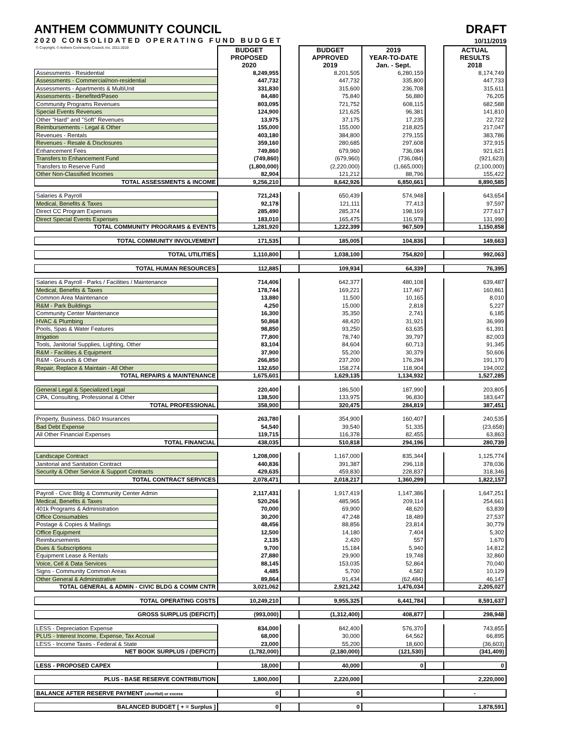ANTHEM COMMUNITY COUNCIL
2020 CONSOLIDATED OPERATING FUND BUDGET
DRAFT
10/11/2019
| © Copyright, © Anthem Community Council, Inc. 2011-2019 | BUDGET PROPOSED 2020 | | BUDGET APPROVED 2019 | 2019 YEAR-TO-DATE Jan. - Sept. | | ACTUAL RESULTS 2018 |
| --- | --- | --- | --- | --- | --- | --- |
| Assessments - Residential | 8,249,955 | | 8,201,505 | 6,280,159 | | 8,174,749 |
| Assessments - Commercial/non-residential | 447,732 | | 447,732 | 335,800 | | 447,733 |
| Assessments - Apartments & MultiUnit | 331,830 | | 315,600 | 236,708 | | 315,611 |
| Assessments - Benefited/Paseo | 84,480 | | 75,840 | 56,880 | | 76,205 |
| Community Programs Revenues | 803,095 | | 721,752 | 608,115 | | 682,588 |
| Special Events Revenues | 124,900 | | 121,625 | 96,381 | | 141,810 |
| Other "Hard" and "Soft" Revenues | 13,975 | | 37,175 | 17,235 | | 22,722 |
| Reimbursements - Legal & Other | 155,000 | | 155,000 | 218,825 | | 217,047 |
| Revenues - Rentals | 403,180 | | 384,800 | 279,155 | | 383,786 |
| Revenues - Resale & Disclosures | 359,160 | | 280,685 | 297,608 | | 372,915 |
| Enhancement Fees | 749,860 | | 679,960 | 736,084 | | 921,621 |
| Transfers to Enhancement Fund | (749,860) | | (679,960) | (736,084) | | (921,623) |
| Transfers to Reserve Fund | (1,800,000) | | (2,220,000) | (1,665,000) | | (2,100,000) |
| Other Non-Classified Incomes | 82,904 | | 121,212 | 88,796 | | 155,422 |
| TOTAL ASSESSMENTS & INCOME | 9,256,210 | | 8,642,926 | 6,850,661 | | 8,890,585 |
| Salaries & Payroll | 721,243 | | 650,439 | 574,948 | | 643,654 |
| Medical, Benefits & Taxes | 92,178 | | 121,111 | 77,413 | | 97,597 |
| Direct CC Program Expenses | 285,490 | | 285,374 | 198,169 | | 277,617 |
| Direct Special Events Expenses | 183,010 | | 165,475 | 116,978 | | 131,990 |
| TOTAL COMMUNITY PROGRAMS & EVENTS | 1,281,920 | | 1,222,399 | 967,509 | | 1,150,858 |
| TOTAL COMMUNITY INVOLVEMENT | 171,535 | | 185,005 | 104,836 | | 149,663 |
| TOTAL UTILITIES | 1,110,800 | | 1,038,100 | 754,820 | | 992,063 |
| TOTAL HUMAN RESOURCES | 112,885 | | 109,934 | 64,339 | | 76,395 |
| Salaries & Payroll - Parks / Facilities / Maintenance | 714,406 | | 642,377 | 480,108 | | 639,487 |
| Medical, Benefits & Taxes | 178,744 | | 169,221 | 117,467 | | 160,861 |
| Common Area Maintenance | 13,880 | | 11,500 | 10,165 | | 8,010 |
| R&M - Park Buildings | 4,250 | | 15,000 | 2,818 | | 5,227 |
| Community Center Maintenance | 16,300 | | 35,350 | 2,741 | | 6,185 |
| HVAC & Plumbing | 50,868 | | 48,420 | 31,921 | | 36,999 |
| Pools, Spas & Water Features | 98,850 | | 93,250 | 63,635 | | 61,391 |
| Irrigation | 77,800 | | 78,740 | 39,797 | | 82,003 |
| Tools, Janitorial Supplies, Lighting, Other | 83,104 | | 84,604 | 60,713 | | 91,345 |
| R&M - Facilities & Equipment | 37,900 | | 55,200 | 30,379 | | 50,606 |
| R&M - Grounds & Other | 266,850 | | 237,200 | 176,284 | | 191,170 |
| Repair, Replace & Maintain - All Other | 132,650 | | 158,274 | 118,904 | | 194,002 |
| TOTAL REPAIRS & MAINTENANCE | 1,675,601 | | 1,629,135 | 1,134,932 | | 1,527,285 |
| General Legal & Specialized Legal | 220,400 | | 186,500 | 187,990 | | 203,805 |
| CPA, Consulting, Professional & Other | 138,500 | | 133,975 | 96,830 | | 183,647 |
| TOTAL PROFESSIONAL | 358,900 | | 320,475 | 284,819 | | 387,451 |
| Property, Business, D&O Insurances | 263,780 | | 354,900 | 160,407 | | 240,535 |
| Bad Debt Expense | 54,540 | | 39,540 | 51,335 | | (23,658) |
| All Other Financial Expenses | 119,715 | | 116,378 | 82,455 | | 63,863 |
| TOTAL FINANCIAL | 438,035 | | 510,818 | 294,196 | | 280,739 |
| Landscape Contract | 1,208,000 | | 1,167,000 | 835,344 | | 1,125,774 |
| Janitorial and Sanitation Contract | 440,836 | | 391,387 | 296,118 | | 378,036 |
| Security & Other Service & Support Contracts | 429,635 | | 459,830 | 228,837 | | 318,346 |
| TOTAL CONTRACT SERVICES | 2,078,471 | | 2,018,217 | 1,360,299 | | 1,822,157 |
| Payroll - Civic Bldg & Community Center Admin | 2,117,431 | | 1,917,419 | 1,147,386 | | 1,647,251 |
| Medical, Benefits & Taxes | 520,266 | | 485,965 | 209,114 | | 254,661 |
| 401k Programs & Administration | 70,000 | | 69,900 | 48,620 | | 63,839 |
| Office Consumables | 30,200 | | 47,248 | 18,489 | | 27,537 |
| Postage & Copies & Mailings | 48,456 | | 88,856 | 23,814 | | 30,779 |
| Office Equipment | 12,500 | | 14,180 | 7,404 | | 5,302 |
| Reimbursements | 2,135 | | 2,420 | 557 | | 1,670 |
| Dues & Subscriptions | 9,700 | | 15,184 | 5,940 | | 14,812 |
| Equipment Lease & Rentals | 27,880 | | 29,900 | 19,748 | | 32,860 |
| Voice, Cell & Data Services | 88,145 | | 153,035 | 52,864 | | 70,040 |
| Signs - Community Common Areas | 4,485 | | 5,700 | 4,582 | | 10,129 |
| Other General & Administrative | 89,864 | | 91,434 | (62,484) | | 46,147 |
| TOTAL GENERAL & ADMIN - CIVIC BLDG & COMM CNTR | 3,021,062 | | 2,921,242 | 1,476,034 | | 2,205,027 |
| TOTAL OPERATING COSTS | 10,249,210 | | 9,955,325 | 6,441,784 | | 8,591,637 |
| GROSS SURPLUS (DEFICIT) | (993,000) | | (1,312,400) | 408,877 | | 298,948 |
| LESS - Depreciation Expense | 834,000 | | 842,400 | 576,370 | | 743,855 |
| PLUS - Interest Income, Expense, Tax Accrual | 68,000 | | 30,000 | 64,562 | | 66,895 |
| LESS - Income Taxes - Federal & State | 23,000 | | 55,200 | 18,600 | | (36,603) |
| NET BOOK SURPLUS / (DEFICIT) | (1,782,000) | | (2,180,000) | (121,530) | | (341,409) |
| LESS - PROPOSED CAPEX | 18,000 | | 40,000 | 0 | | 0 |
| PLUS - BASE RESERVE CONTRIBUTION | 1,800,000 | | 2,220,000 | | | 2,220,000 |
| BALANCE AFTER RESERVE PAYMENT (shortfall) or excess | 0 | | 0 | | | - |
| BALANCED BUDGET [ + = Surplus ] | 0 | | 0 | | | 1,878,591 |